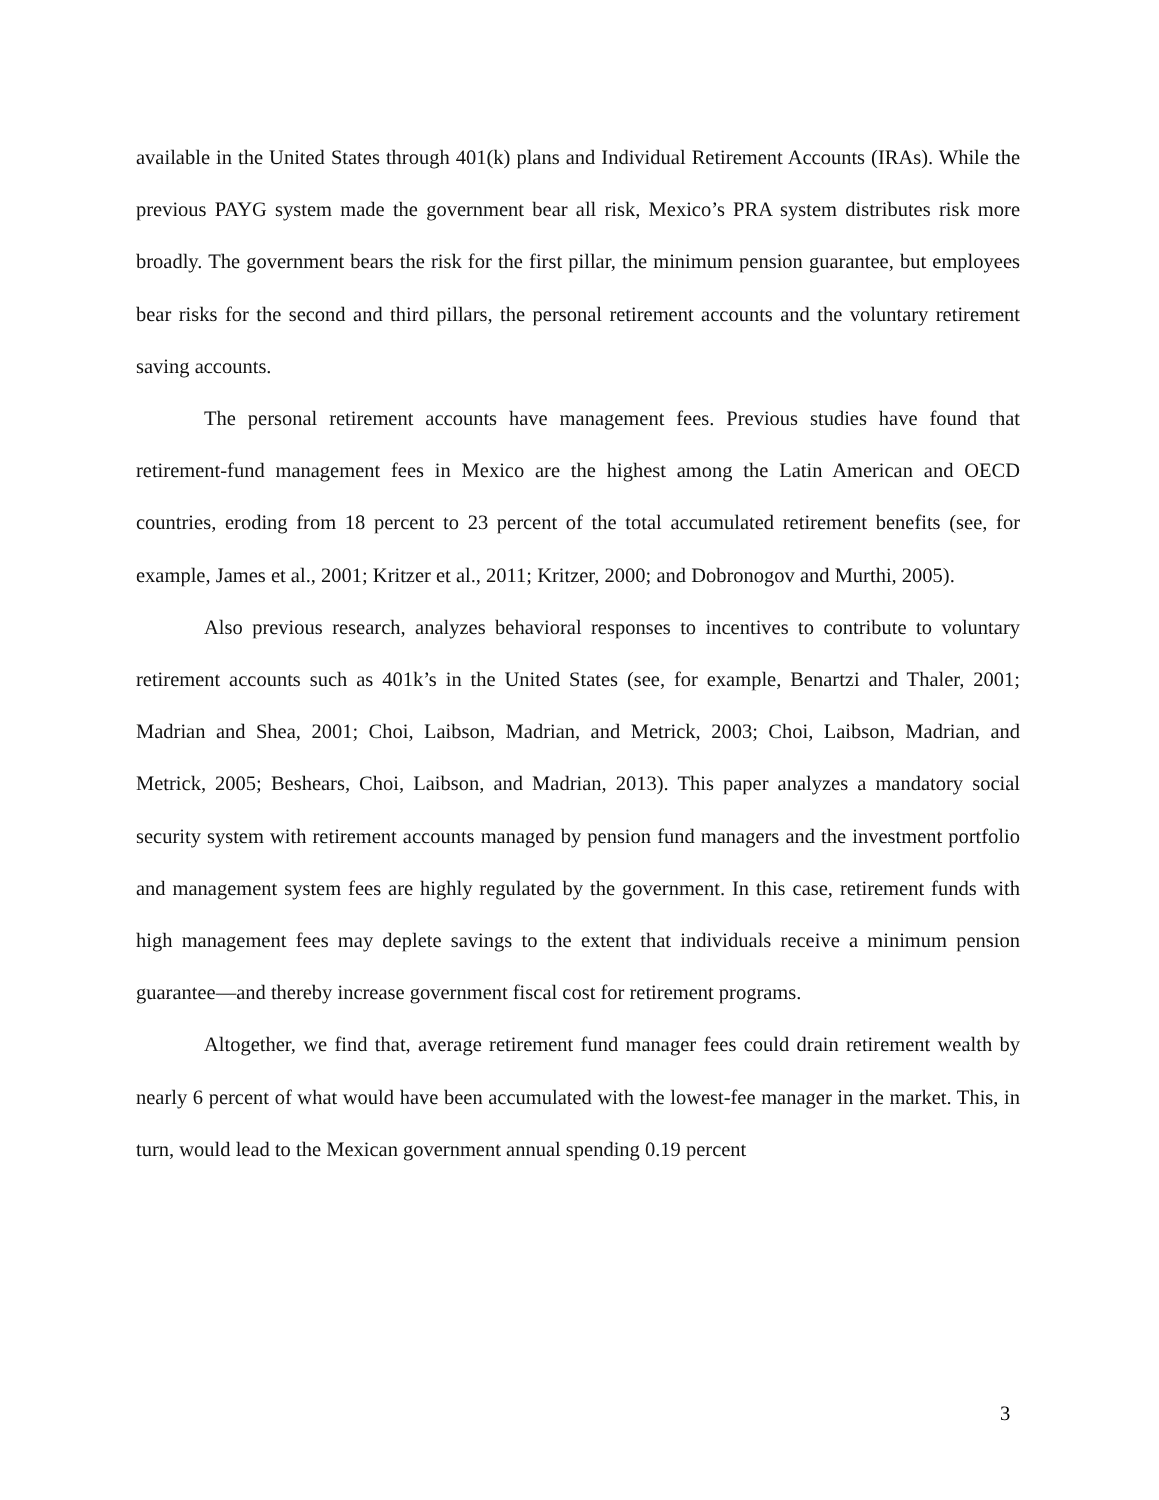available in the United States through 401(k) plans and Individual Retirement Accounts (IRAs). While the previous PAYG system made the government bear all risk, Mexico’s PRA system distributes risk more broadly. The government bears the risk for the first pillar, the minimum pension guarantee, but employees bear risks for the second and third pillars, the personal retirement accounts and the voluntary retirement saving accounts.
The personal retirement accounts have management fees. Previous studies have found that retirement-fund management fees in Mexico are the highest among the Latin American and OECD countries, eroding from 18 percent to 23 percent of the total accumulated retirement benefits (see, for example, James et al., 2001; Kritzer et al., 2011; Kritzer, 2000; and Dobronogov and Murthi, 2005).
Also previous research, analyzes behavioral responses to incentives to contribute to voluntary retirement accounts such as 401k’s in the United States (see, for example, Benartzi and Thaler, 2001; Madrian and Shea, 2001; Choi, Laibson, Madrian, and Metrick, 2003; Choi, Laibson, Madrian, and Metrick, 2005; Beshears, Choi, Laibson, and Madrian, 2013). This paper analyzes a mandatory social security system with retirement accounts managed by pension fund managers and the investment portfolio and management system fees are highly regulated by the government. In this case, retirement funds with high management fees may deplete savings to the extent that individuals receive a minimum pension guarantee—and thereby increase government fiscal cost for retirement programs.
Altogether, we find that, average retirement fund manager fees could drain retirement wealth by nearly 6 percent of what would have been accumulated with the lowest-fee manager in the market. This, in turn, would lead to the Mexican government annual spending 0.19 percent
3